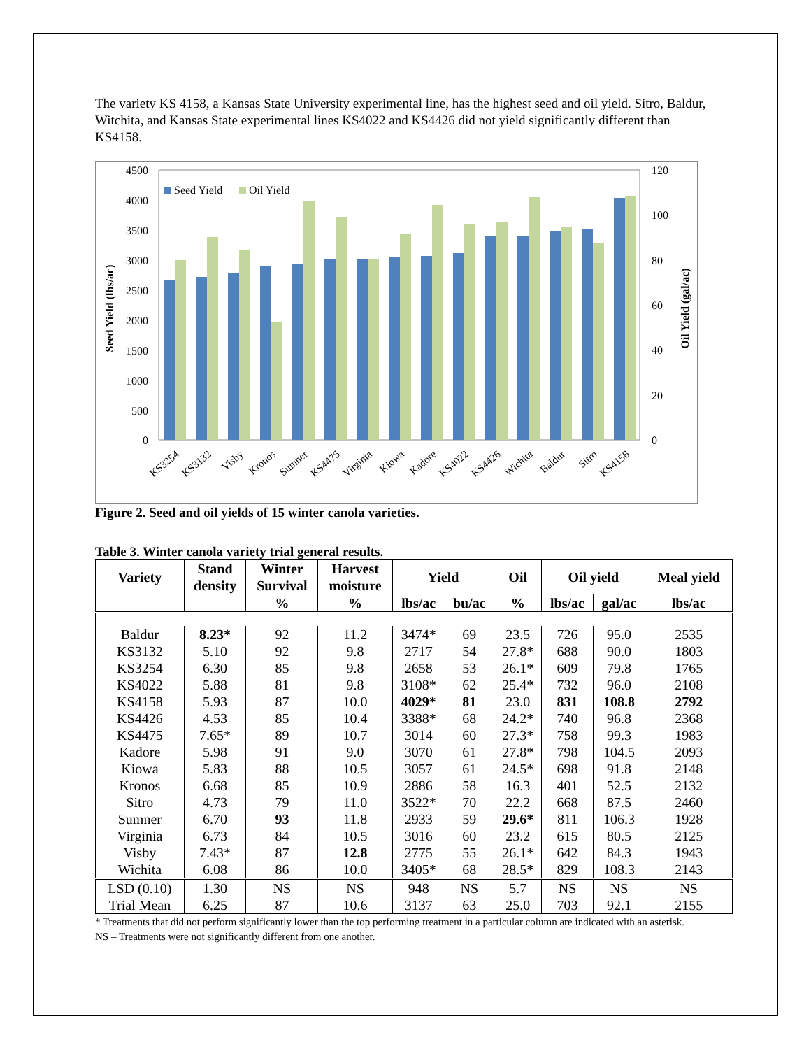The variety KS 4158, a Kansas State University experimental line, has the highest seed and oil yield. Sitro, Baldur, Witchita, and Kansas State experimental lines KS4022 and KS4426 did not yield significantly different than KS4158.
4500
4000
3500
3000
2500
2000
1500
1000
500
0
120
100
80
60
40
20
0
Seed Yield (lbs/ac)
Oil Yield (gal/ac)
Seed Yield
Oil Yield
KS3254
KS3132
Visby
Kronos
Sumner
KS4475
Virginia
Kiowa
Kadore
KS4022
KS4426
Wichita
Baldur
Sitro
KS4158
Figure 2. Seed and oil yields of 15 winter canola varieties.
Table 3. Winter canola variety trial general results.
| Variety | Stand density | Winter Survival | Harvest moisture | Yield | | Oil | Oil yield | | Meal yield |
| --- | --- | --- | --- | --- | --- | --- | --- | --- | --- |
| | | % | % | lbs/ac | bu/ac | % | lbs/ac | gal/ac | lbs/ac |
| Baldur | 8.23* | 92 | 11.2 | 3474* | 69 | 23.5 | 726 | 95.0 | 2535 |
| KS3132 | 5.10 | 92 | 9.8 | 2717 | 54 | 27.8* | 688 | 90.0 | 1803 |
| KS3254 | 6.30 | 85 | 9.8 | 2658 | 53 | 26.1* | 609 | 79.8 | 1765 |
| KS4022 | 5.88 | 81 | 9.8 | 3108* | 62 | 25.4* | 732 | 96.0 | 2108 |
| KS4158 | 5.93 | 87 | 10.0 | 4029* | 81 | 23.0 | 831 | 108.8 | 2792 |
| KS4426 | 4.53 | 85 | 10.4 | 3388* | 68 | 24.2* | 740 | 96.8 | 2368 |
| KS4475 | 7.65* | 89 | 10.7 | 3014 | 60 | 27.3* | 758 | 99.3 | 1983 |
| Kadore | 5.98 | 91 | 9.0 | 3070 | 61 | 27.8* | 798 | 104.5 | 2093 |
| Kiowa | 5.83 | 88 | 10.5 | 3057 | 61 | 24.5* | 698 | 91.8 | 2148 |
| Kronos | 6.68 | 85 | 10.9 | 2886 | 58 | 16.3 | 401 | 52.5 | 2132 |
| Sitro | 4.73 | 79 | 11.0 | 3522* | 70 | 22.2 | 668 | 87.5 | 2460 |
| Sumner | 6.70 | 93 | 11.8 | 2933 | 59 | 29.6* | 811 | 106.3 | 1928 |
| Virginia | 6.73 | 84 | 10.5 | 3016 | 60 | 23.2 | 615 | 80.5 | 2125 |
| Visby | 7.43* | 87 | 12.8 | 2775 | 55 | 26.1* | 642 | 84.3 | 1943 |
| Wichita | 6.08 | 86 | 10.0 | 3405* | 68 | 28.5* | 829 | 108.3 | 2143 |
| LSD (0.10) | 1.30 | NS | NS | 948 | NS | 5.7 | NS | NS | NS |
| Trial Mean | 6.25 | 87 | 10.6 | 3137 | 63 | 25.0 | 703 | 92.1 | 2155 |
* Treatments that did not perform significantly lower than the top performing treatment in a particular column are indicated with an asterisk.
NS – Treatments were not significantly different from one another.